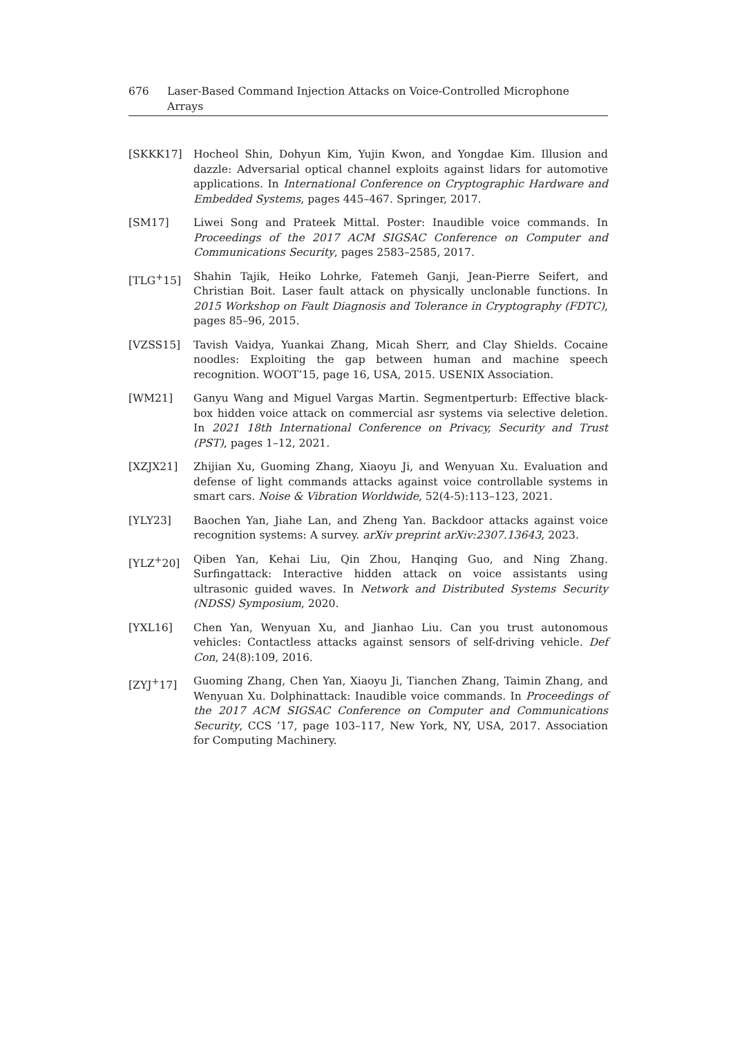676 Laser-Based Command Injection Attacks on Voice-Controlled Microphone Arrays
[SKKK17] Hocheol Shin, Dohyun Kim, Yujin Kwon, and Yongdae Kim. Illusion and dazzle: Adversarial optical channel exploits against lidars for automotive applications. In International Conference on Cryptographic Hardware and Embedded Systems, pages 445–467. Springer, 2017.
[SM17] Liwei Song and Prateek Mittal. Poster: Inaudible voice commands. In Proceedings of the 2017 ACM SIGSAC Conference on Computer and Communications Security, pages 2583–2585, 2017.
[TLG<sup>+</sup>15] Shahin Tajik, Heiko Lohrke, Fatemeh Ganji, Jean-Pierre Seifert, and Christian Boit. Laser fault attack on physically unclonable functions. In 2015 Workshop on Fault Diagnosis and Tolerance in Cryptography (FDTC), pages 85–96, 2015.
[VZSS15] Tavish Vaidya, Yuankai Zhang, Micah Sherr, and Clay Shields. Cocaine noodles: Exploiting the gap between human and machine speech recognition. WOOT’15, page 16, USA, 2015. USENIX Association.
[WM21] Ganyu Wang and Miguel Vargas Martin. Segmentperturb: Effective black-box hidden voice attack on commercial asr systems via selective deletion. In 2021 18th International Conference on Privacy, Security and Trust (PST), pages 1–12, 2021.
[XZJX21] Zhijian Xu, Guoming Zhang, Xiaoyu Ji, and Wenyuan Xu. Evaluation and defense of light commands attacks against voice controllable systems in smart cars. Noise & Vibration Worldwide, 52(4-5):113–123, 2021.
[YLY23] Baochen Yan, Jiahe Lan, and Zheng Yan. Backdoor attacks against voice recognition systems: A survey. arXiv preprint arXiv:2307.13643, 2023.
[YLZ<sup>+</sup>20] Qiben Yan, Kehai Liu, Qin Zhou, Hanqing Guo, and Ning Zhang. Surfingattack: Interactive hidden attack on voice assistants using ultrasonic guided waves. In Network and Distributed Systems Security (NDSS) Symposium, 2020.
[YXL16] Chen Yan, Wenyuan Xu, and Jianhao Liu. Can you trust autonomous vehicles: Contactless attacks against sensors of self-driving vehicle. Def Con, 24(8):109, 2016.
[ZYJ<sup>+</sup>17] Guoming Zhang, Chen Yan, Xiaoyu Ji, Tianchen Zhang, Taimin Zhang, and Wenyuan Xu. Dolphinattack: Inaudible voice commands. In Proceedings of the 2017 ACM SIGSAC Conference on Computer and Communications Security, CCS ’17, page 103–117, New York, NY, USA, 2017. Association for Computing Machinery.